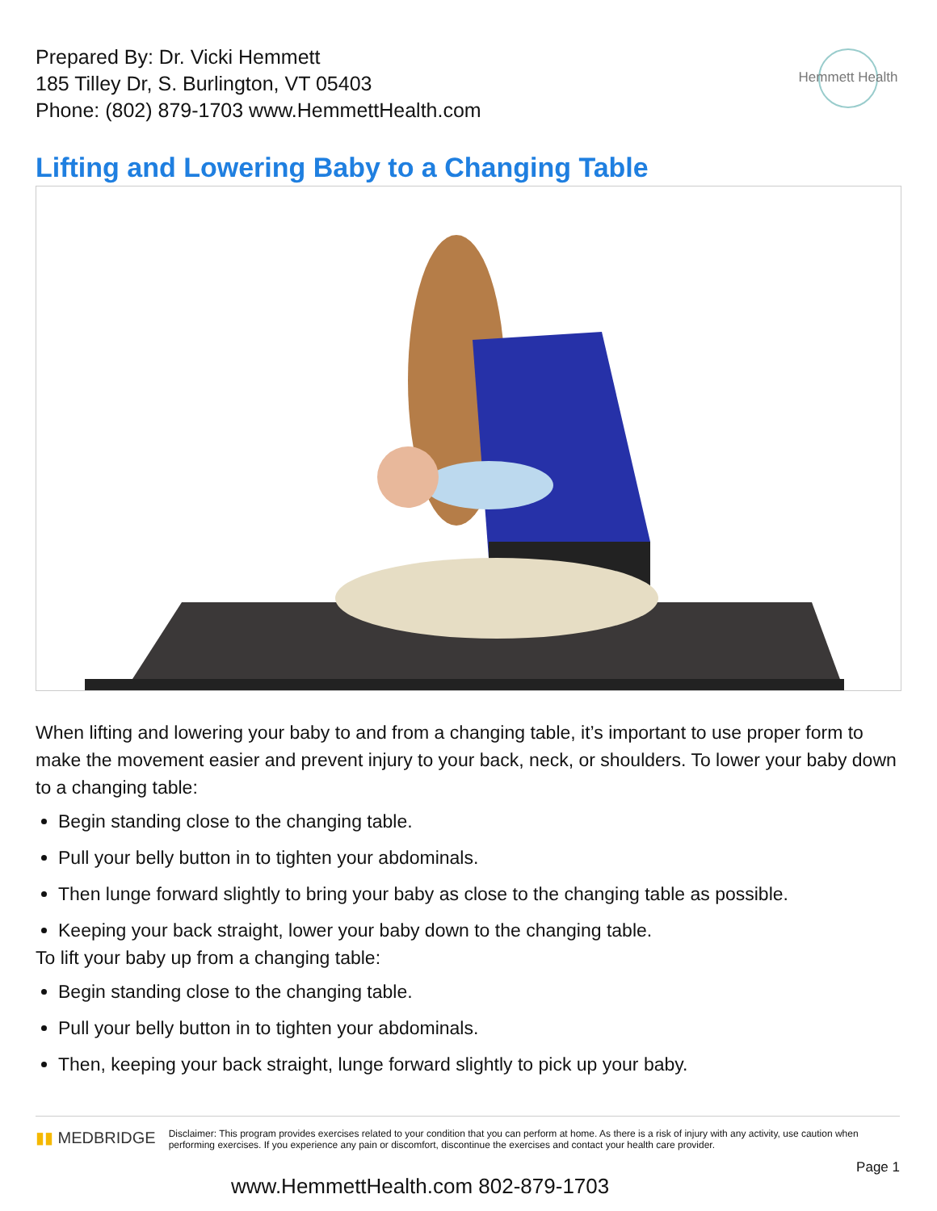Prepared By: Dr. Vicki Hemmett
185 Tilley Dr, S. Burlington, VT 05403
Phone: (802) 879-1703 www.HemmettHealth.com
Hemmett Health
Lifting and Lowering Baby to a Changing Table
When lifting and lowering your baby to and from a changing table, it’s important to use proper form to make the movement easier and prevent injury to your back, neck, or shoulders. To lower your baby down to a changing table:
Begin standing close to the changing table.
Pull your belly button in to tighten your abdominals.
Then lunge forward slightly to bring your baby as close to the changing table as possible.
Keeping your back straight, lower your baby down to the changing table.
To lift your baby up from a changing table:
Begin standing close to the changing table.
Pull your belly button in to tighten your abdominals.
Then, keeping your back straight, lunge forward slightly to pick up your baby.
▮▮ MEDBRIDGE
Disclaimer: This program provides exercises related to your condition that you can perform at home. As there is a risk of injury with any activity, use caution when performing exercises. If you experience any pain or discomfort, discontinue the exercises and contact your health care provider.
Page 1
www.HemmettHealth.com 802-879-1703